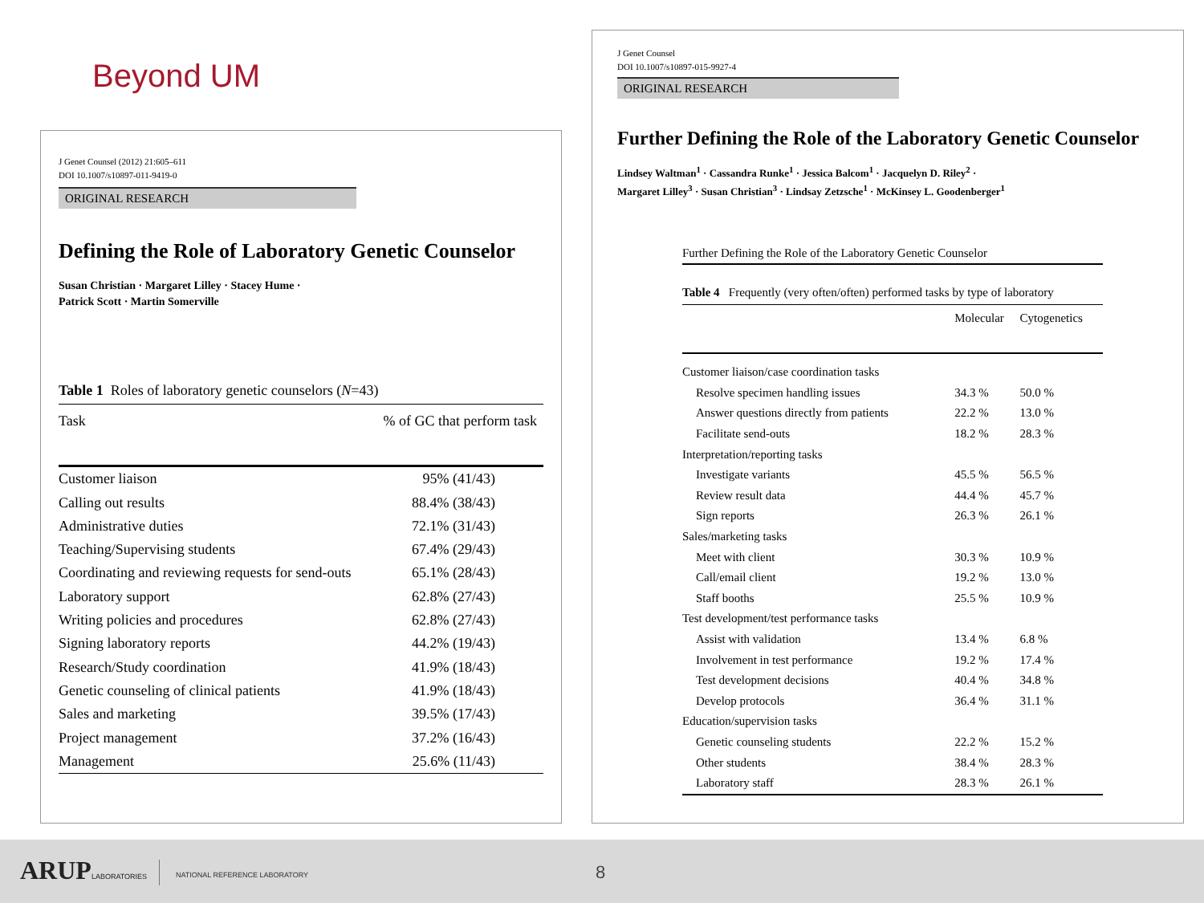Beyond UM
J Genet Counsel (2012) 21:605–611
DOI 10.1007/s10897-011-9419-0
ORIGINAL RESEARCH
Defining the Role of Laboratory Genetic Counselor
Susan Christian · Margaret Lilley · Stacey Hume ·
Patrick Scott · Martin Somerville
Table 1 Roles of laboratory genetic counselors (N=43)
| Task | % of GC that perform task |
| --- | --- |
| Customer liaison | 95% (41/43) |
| Calling out results | 88.4% (38/43) |
| Administrative duties | 72.1% (31/43) |
| Teaching/Supervising students | 67.4% (29/43) |
| Coordinating and reviewing requests for send-outs | 65.1% (28/43) |
| Laboratory support | 62.8% (27/43) |
| Writing policies and procedures | 62.8% (27/43) |
| Signing laboratory reports | 44.2% (19/43) |
| Research/Study coordination | 41.9% (18/43) |
| Genetic counseling of clinical patients | 41.9% (18/43) |
| Sales and marketing | 39.5% (17/43) |
| Project management | 37.2% (16/43) |
| Management | 25.6% (11/43) |
J Genet Counsel
DOI 10.1007/s10897-015-9927-4
ORIGINAL RESEARCH
Further Defining the Role of the Laboratory Genetic Counselor
Lindsey Waltman<sup>1</sup> · Cassandra Runke<sup>1</sup> · Jessica Balcom<sup>1</sup> · Jacquelyn D. Riley<sup>2</sup> ·
Margaret Lilley<sup>3</sup> · Susan Christian<sup>3</sup> · Lindsay Zetzsche<sup>1</sup> · McKinsey L. Goodenberger<sup>1</sup>
Further Defining the Role of the Laboratory Genetic Counselor
Table 4 Frequently (very often/often) performed tasks by type of laboratory
| | Molecular | Cytogenetics |
| --- | --- | --- |
| Customer liaison/case coordination tasks | | |
| Resolve specimen handling issues | 34.3 % | 50.0 % |
| Answer questions directly from patients | 22.2 % | 13.0 % |
| Facilitate send-outs | 18.2 % | 28.3 % |
| Interpretation/reporting tasks | | |
| Investigate variants | 45.5 % | 56.5 % |
| Review result data | 44.4 % | 45.7 % |
| Sign reports | 26.3 % | 26.1 % |
| Sales/marketing tasks | | |
| Meet with client | 30.3 % | 10.9 % |
| Call/email client | 19.2 % | 13.0 % |
| Staff booths | 25.5 % | 10.9 % |
| Test development/test performance tasks | | |
| Assist with validation | 13.4 % | 6.8 % |
| Involvement in test performance | 19.2 % | 17.4 % |
| Test development decisions | 40.4 % | 34.8 % |
| Develop protocols | 36.4 % | 31.1 % |
| Education/supervision tasks | | |
| Genetic counseling students | 22.2 % | 15.2 % |
| Other students | 38.4 % | 28.3 % |
| Laboratory staff | 28.3 % | 26.1 % |
ARUPLABORATORIES NATIONAL REFERENCE LABORATORY 8